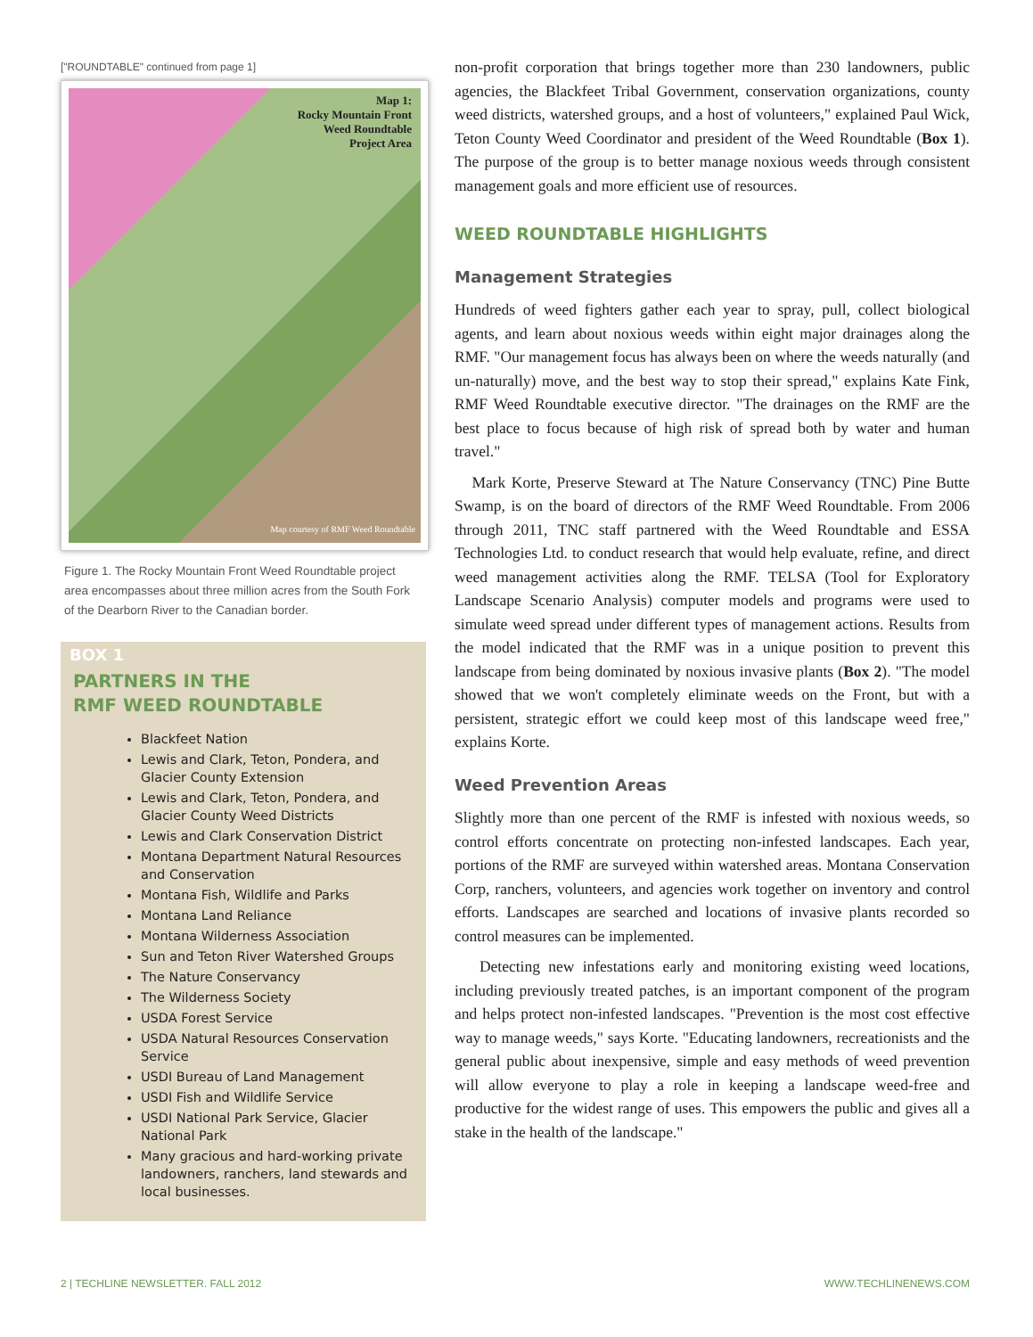["ROUNDTABLE" continued from page 1]
Map 1:
Rocky Mountain Front
Weed Roundtable
Project Area
Map courtesy of RMF Weed Roundtable
Figure 1. The Rocky Mountain Front Weed Roundtable project area encompasses about three million acres from the South Fork of the Dearborn River to the Canadian border.
BOX 1
PARTNERS IN THE
RMF WEED ROUNDTABLE
Blackfeet Nation
Lewis and Clark, Teton, Pondera, and Glacier County Extension
Lewis and Clark, Teton, Pondera, and Glacier County Weed Districts
Lewis and Clark Conservation District
Montana Department Natural Resources and Conservation
Montana Fish, Wildlife and Parks
Montana Land Reliance
Montana Wilderness Association
Sun and Teton River Watershed Groups
The Nature Conservancy
The Wilderness Society
USDA Forest Service
USDA Natural Resources Conservation Service
USDI Bureau of Land Management
USDI Fish and Wildlife Service
USDI National Park Service, Glacier National Park
Many gracious and hard-working private landowners, ranchers, land stewards and local businesses.
non-profit corporation that brings together more than 230 landowners, public agencies, the Blackfeet Tribal Government, conservation organizations, county weed districts, watershed groups, and a host of volunteers," explained Paul Wick, Teton County Weed Coordinator and president of the Weed Roundtable (Box 1). The purpose of the group is to better manage noxious weeds through consistent management goals and more efficient use of resources.
WEED ROUNDTABLE HIGHLIGHTS
Management Strategies
Hundreds of weed fighters gather each year to spray, pull, collect biological agents, and learn about noxious weeds within eight major drainages along the RMF. "Our management focus has always been on where the weeds naturally (and un-naturally) move, and the best way to stop their spread," explains Kate Fink, RMF Weed Roundtable executive director. "The drainages on the RMF are the best place to focus because of high risk of spread both by water and human travel."
Mark Korte, Preserve Steward at The Nature Conservancy (TNC) Pine Butte Swamp, is on the board of directors of the RMF Weed Roundtable. From 2006 through 2011, TNC staff partnered with the Weed Roundtable and ESSA Technologies Ltd. to conduct research that would help evaluate, refine, and direct weed management activities along the RMF. TELSA (Tool for Exploratory Landscape Scenario Analysis) computer models and programs were used to simulate weed spread under different types of management actions. Results from the model indicated that the RMF was in a unique position to prevent this landscape from being dominated by noxious invasive plants (Box 2). "The model showed that we won't completely eliminate weeds on the Front, but with a persistent, strategic effort we could keep most of this landscape weed free," explains Korte.
Weed Prevention Areas
Slightly more than one percent of the RMF is infested with noxious weeds, so control efforts concentrate on protecting non-infested landscapes. Each year, portions of the RMF are surveyed within watershed areas. Montana Conservation Corp, ranchers, volunteers, and agencies work together on inventory and control efforts. Landscapes are searched and locations of invasive plants recorded so control measures can be implemented.
Detecting new infestations early and monitoring existing weed locations, including previously treated patches, is an important component of the program and helps protect non-infested landscapes. "Prevention is the most cost effective way to manage weeds," says Korte. "Educating landowners, recreationists and the general public about inexpensive, simple and easy methods of weed prevention will allow everyone to play a role in keeping a landscape weed-free and productive for the widest range of uses. This empowers the public and gives all a stake in the health of the landscape."
2 | TECHLINE NEWSLETTER. FALL 2012
WWW.TECHLINENEWS.COM